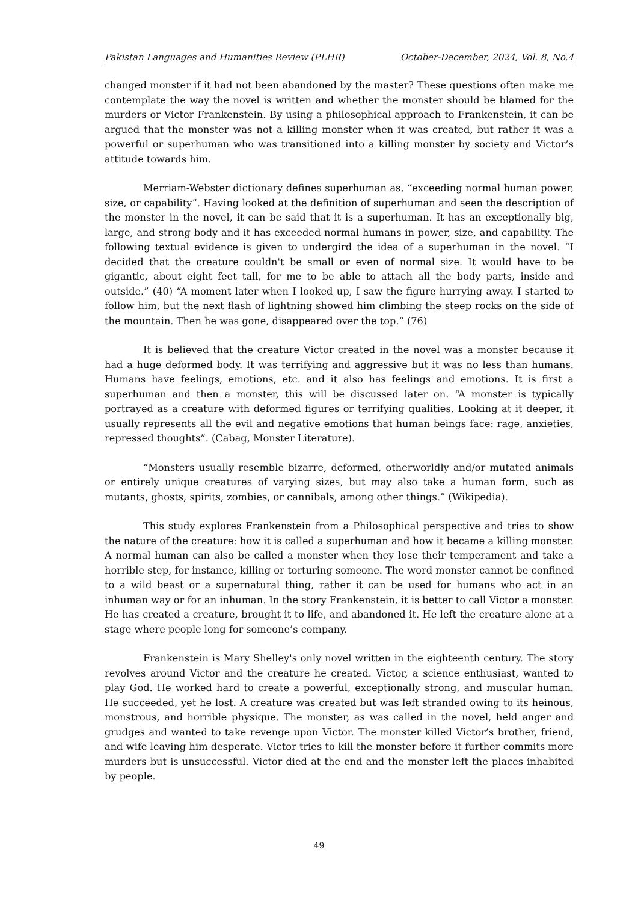Pakistan Languages and Humanities Review (PLHR) October-December, 2024, Vol. 8, No.4
changed monster if it had not been abandoned by the master? These questions often make me contemplate the way the novel is written and whether the monster should be blamed for the murders or Victor Frankenstein. By using a philosophical approach to Frankenstein, it can be argued that the monster was not a killing monster when it was created, but rather it was a powerful or superhuman who was transitioned into a killing monster by society and Victor’s attitude towards him.
Merriam-Webster dictionary defines superhuman as, “exceeding normal human power, size, or capability”. Having looked at the definition of superhuman and seen the description of the monster in the novel, it can be said that it is a superhuman. It has an exceptionally big, large, and strong body and it has exceeded normal humans in power, size, and capability. The following textual evidence is given to undergird the idea of a superhuman in the novel. “I decided that the creature couldn't be small or even of normal size. It would have to be gigantic, about eight feet tall, for me to be able to attach all the body parts, inside and outside.” (40) “A moment later when I looked up, I saw the figure hurrying away. I started to follow him, but the next flash of lightning showed him climbing the steep rocks on the side of the mountain. Then he was gone, disappeared over the top.” (76)
It is believed that the creature Victor created in the novel was a monster because it had a huge deformed body. It was terrifying and aggressive but it was no less than humans. Humans have feelings, emotions, etc. and it also has feelings and emotions. It is first a superhuman and then a monster, this will be discussed later on. “A monster is typically portrayed as a creature with deformed figures or terrifying qualities. Looking at it deeper, it usually represents all the evil and negative emotions that human beings face: rage, anxieties, repressed thoughts”. (Cabag, Monster Literature).
“Monsters usually resemble bizarre, deformed, otherworldly and/or mutated animals or entirely unique creatures of varying sizes, but may also take a human form, such as mutants, ghosts, spirits, zombies, or cannibals, among other things.” (Wikipedia).
This study explores Frankenstein from a Philosophical perspective and tries to show the nature of the creature: how it is called a superhuman and how it became a killing monster. A normal human can also be called a monster when they lose their temperament and take a horrible step, for instance, killing or torturing someone. The word monster cannot be confined to a wild beast or a supernatural thing, rather it can be used for humans who act in an inhuman way or for an inhuman. In the story Frankenstein, it is better to call Victor a monster. He has created a creature, brought it to life, and abandoned it. He left the creature alone at a stage where people long for someone’s company.
Frankenstein is Mary Shelley's only novel written in the eighteenth century. The story revolves around Victor and the creature he created. Victor, a science enthusiast, wanted to play God. He worked hard to create a powerful, exceptionally strong, and muscular human. He succeeded, yet he lost. A creature was created but was left stranded owing to its heinous, monstrous, and horrible physique. The monster, as was called in the novel, held anger and grudges and wanted to take revenge upon Victor. The monster killed Victor’s brother, friend, and wife leaving him desperate. Victor tries to kill the monster before it further commits more murders but is unsuccessful. Victor died at the end and the monster left the places inhabited by people.
49